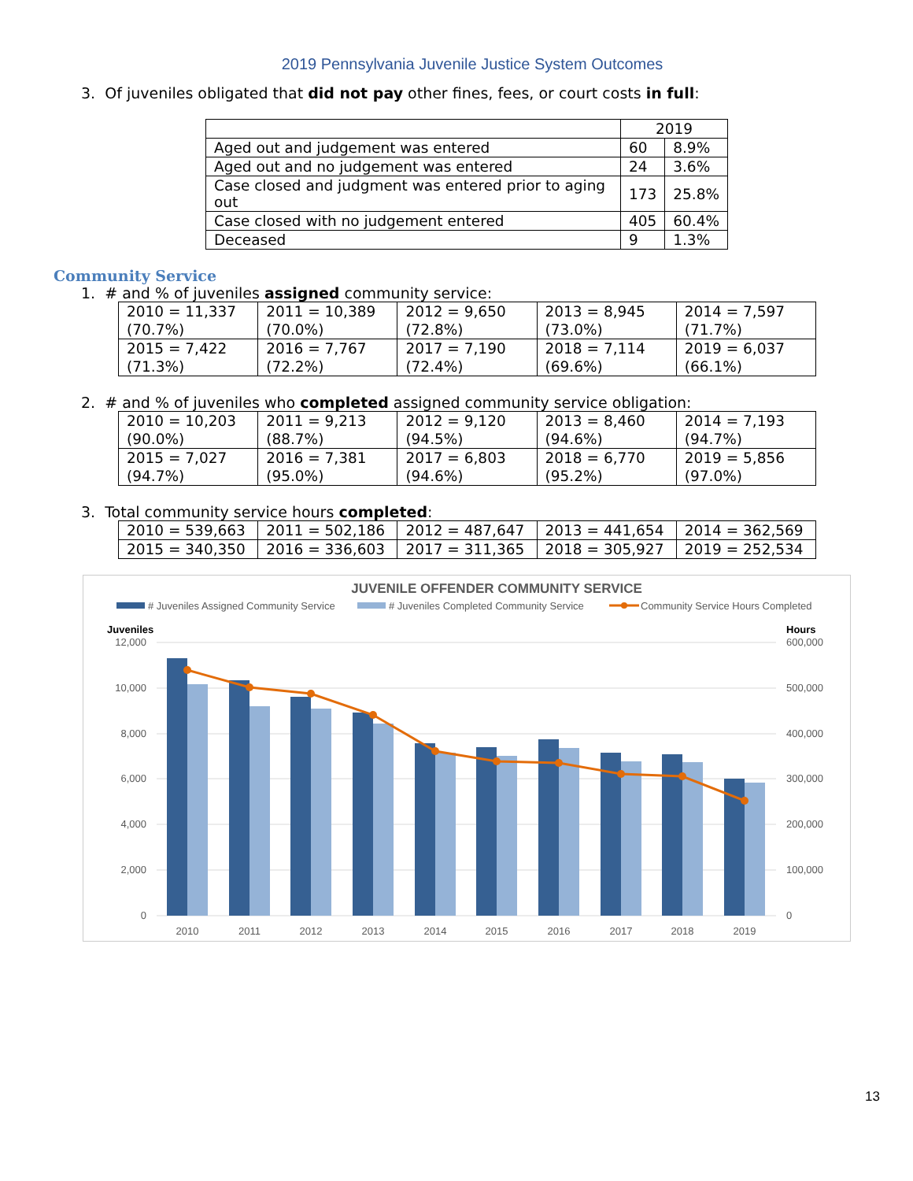2019 Pennsylvania Juvenile Justice System Outcomes
3. Of juveniles obligated that did not pay other fines, fees, or court costs in full:
| | 2019 | |
| Aged out and judgement was entered | 60 | 8.9% |
| Aged out and no judgement was entered | 24 | 3.6% |
| Case closed and judgment was entered prior to aging out | 173 | 25.8% |
| Case closed with no judgement entered | 405 | 60.4% |
| Deceased | 9 | 1.3% |
Community Service
1. # and % of juveniles assigned community service:
| 2010 = 11,337 (70.7%) | 2011 = 10,389 (70.0%) | 2012 = 9,650 (72.8%) | 2013 = 8,945 (73.0%) | 2014 = 7,597 (71.7%) |
| 2015 = 7,422 (71.3%) | 2016 = 7,767 (72.2%) | 2017 = 7,190 (72.4%) | 2018 = 7,114 (69.6%) | 2019 = 6,037 (66.1%) |
2. # and % of juveniles who completed assigned community service obligation:
| 2010 = 10,203 (90.0%) | 2011 = 9,213 (88.7%) | 2012 = 9,120 (94.5%) | 2013 = 8,460 (94.6%) | 2014 = 7,193 (94.7%) |
| 2015 = 7,027 (94.7%) | 2016 = 7,381 (95.0%) | 2017 = 6,803 (94.6%) | 2018 = 6,770 (95.2%) | 2019 = 5,856 (97.0%) |
3. Total community service hours completed:
| 2010 = 539,663 | 2011 = 502,186 | 2012 = 487,647 | 2013 = 441,654 | 2014 = 362,569 |
| 2015 = 340,350 | 2016 = 336,603 | 2017 = 311,365 | 2018 = 305,927 | 2019 = 252,534 |
JUVENILE OFFENDER COMMUNITY SERVICE
# Juveniles Assigned Community Service
# Juveniles Completed Community Service
Community Service Hours Completed
Juveniles
Hours
12,000
10,000
8,000
6,000
4,000
2,000
0
600,000
500,000
400,000
300,000
200,000
100,000
0
2010
2011
2012
2013
2014
2015
2016
2017
2018
2019
13